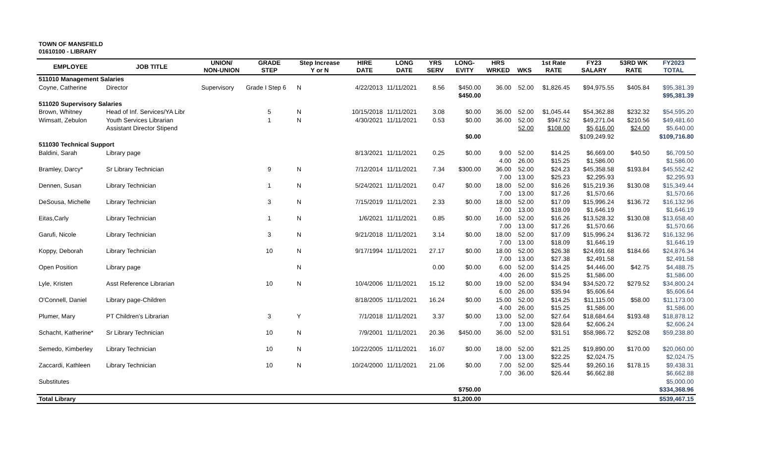TOWN OF MANSFIELD
01610100 - LIBRARY
| EMPLOYEE | JOB TITLE | UNION/ NON-UNION | GRADE STEP | Step Increase Y or N | HIRE DATE | LONG DATE | YRS SERV | LONG- EVITY | HRS WRKED | WKS | 1st Rate RATE | FY23 SALARY | 53RD WK RATE | FY2023 TOTAL |
| --- | --- | --- | --- | --- | --- | --- | --- | --- | --- | --- | --- | --- | --- | --- |
| 511010 Management Salaries | | | | | | | | | | | | | | |
| Coyne, Catherine | Director | Supervisory | Grade I Step 6 | N | 4/22/2013 | 11/11/2021 | 8.56 | $450.00 | 36.00 | 52.00 | $1,826.45 | $94,975.55 | $405.84 | $95,381.39 |
| | | | | | | | | $450.00 | | | | | | $95,381.39 |
| 511020 Supervisory Salaries | | | | | | | | | | | | | | |
| Brown, Whitney | Head of Inf. Services/YA Libr | | 5 | N | 10/15/2018 | 11/11/2021 | 3.08 | $0.00 | 36.00 | 52.00 | $1,045.44 | $54,362.88 | $232.32 | $54,595.20 |
| Wimsatt, Zebulon | Youth Services Librarian | | 1 | N | 4/30/2021 | 11/11/2021 | 0.53 | $0.00 | 36.00 | 52.00 | $947.52 | $49,271.04 | $210.56 | $49,481.60 |
| | Assistant Director Stipend | | | | | | | | | 52.00 | $108.00 | $5,616.00 | $24.00 | $5,640.00 |
| | | | | | | | | $0.00 | | | | $109,249.92 | | $109,716.80 |
| 511030 Technical Support | | | | | | | | | | | | | | |
| Baldini, Sarah | Library page | | | | 8/13/2021 | 11/11/2021 | 0.25 | $0.00 | 9.00 | 52.00 | $14.25 | $6,669.00 | $40.50 | $6,709.50 |
| | | | | | | | | | 4.00 | 26.00 | $15.25 | $1,586.00 | | $1,586.00 |
| Bramley, Darcy* | Sr Library Technician | | 9 | N | 7/12/2014 | 11/11/2021 | 7.34 | $300.00 | 36.00 | 52.00 | $24.23 | $45,358.58 | $193.84 | $45,552.42 |
| | | | | | | | | | 7.00 | 13.00 | $25.23 | $2,295.93 | | $2,295.93 |
| Dennen, Susan | Library Technician | | 1 | N | 5/24/2021 | 11/11/2021 | 0.47 | $0.00 | 18.00 | 52.00 | $16.26 | $15,219.36 | $130.08 | $15,349.44 |
| | | | | | | | | | 7.00 | 13.00 | $17.26 | $1,570.66 | | $1,570.66 |
| DeSousa, Michelle | Library Technician | | 3 | N | 7/15/2019 | 11/11/2021 | 2.33 | $0.00 | 18.00 | 52.00 | $17.09 | $15,996.24 | $136.72 | $16,132.96 |
| | | | | | | | | | 7.00 | 13.00 | $18.09 | $1,646.19 | | $1,646.19 |
| Eitas,Carly | Library Technician | | 1 | N | 1/6/2021 | 11/11/2021 | 0.85 | $0.00 | 16.00 | 52.00 | $16.26 | $13,528.32 | $130.08 | $13,658.40 |
| | | | | | | | | | 7.00 | 13.00 | $17.26 | $1,570.66 | | $1,570.66 |
| Garufi, Nicole | Library Technician | | 3 | N | 9/21/2018 | 11/11/2021 | 3.14 | $0.00 | 18.00 | 52.00 | $17.09 | $15,996.24 | $136.72 | $16,132.96 |
| | | | | | | | | | 7.00 | 13.00 | $18.09 | $1,646.19 | | $1,646.19 |
| Koppy, Deborah | Library Technician | | 10 | N | 9/17/1994 | 11/11/2021 | 27.17 | $0.00 | 18.00 | 52.00 | $26.38 | $24,691.68 | $184.66 | $24,876.34 |
| | | | | | | | | | 7.00 | 13.00 | $27.38 | $2,491.58 | | $2,491.58 |
| Open Position | Library page | | | N | | | 0.00 | $0.00 | 6.00 | 52.00 | $14.25 | $4,446.00 | $42.75 | $4,488.75 |
| | | | | | | | | | 4.00 | 26.00 | $15.25 | $1,586.00 | | $1,586.00 |
| Lyle, Kristen | Asst Reference Librarian | | 10 | N | 10/4/2006 | 11/11/2021 | 15.12 | $0.00 | 19.00 | 52.00 | $34.94 | $34,520.72 | $279.52 | $34,800.24 |
| | | | | | | | | | 6.00 | 26.00 | $35.94 | $5,606.64 | | $5,606.64 |
| O'Connell, Daniel | Library page-Children | | | | 8/18/2005 | 11/11/2021 | 16.24 | $0.00 | 15.00 | 52.00 | $14.25 | $11,115.00 | $58.00 | $11,173.00 |
| | | | | | | | | | 4.00 | 26.00 | $15.25 | $1,586.00 | | $1,586.00 |
| Plumer, Mary | PT Children's Librarian | | 3 | Y | 7/1/2018 | 11/11/2021 | 3.37 | $0.00 | 13.00 | 52.00 | $27.64 | $18,684.64 | $193.48 | $18,878.12 |
| | | | | | | | | | 7.00 | 13.00 | $28.64 | $2,606.24 | | $2,606.24 |
| Schacht, Katherine* | Sr Library Technician | | 10 | N | 7/9/2001 | 11/11/2021 | 20.36 | $450.00 | 36.00 | 52.00 | $31.51 | $58,986.72 | $252.08 | $59,238.80 |
| Semedo, Kimberley | Library Technician | | 10 | N | 10/22/2005 | 11/11/2021 | 16.07 | $0.00 | 18.00 | 52.00 | $21.25 | $19,890.00 | $170.00 | $20,060.00 |
| | | | | | | | | | 7.00 | 13.00 | $22.25 | $2,024.75 | | $2,024.75 |
| Zaccardi, Kathleen | Library Technician | | 10 | N | 10/24/2000 | 11/11/2021 | 21.06 | $0.00 | 7.00 | 52.00 | $25.44 | $9,260.16 | $178.15 | $9,438.31 |
| | | | | | | | | | 7.00 | 36.00 | $26.44 | $6,662.88 | | $6,662.88 |
| Substitutes | | | | | | | | | | | | | | $5,000.00 |
| | | | | | | | | $750.00 | | | | | | $334,368.96 |
| Total Library | | | | | | | | $1,200.00 | | | | | | $539,467.15 |